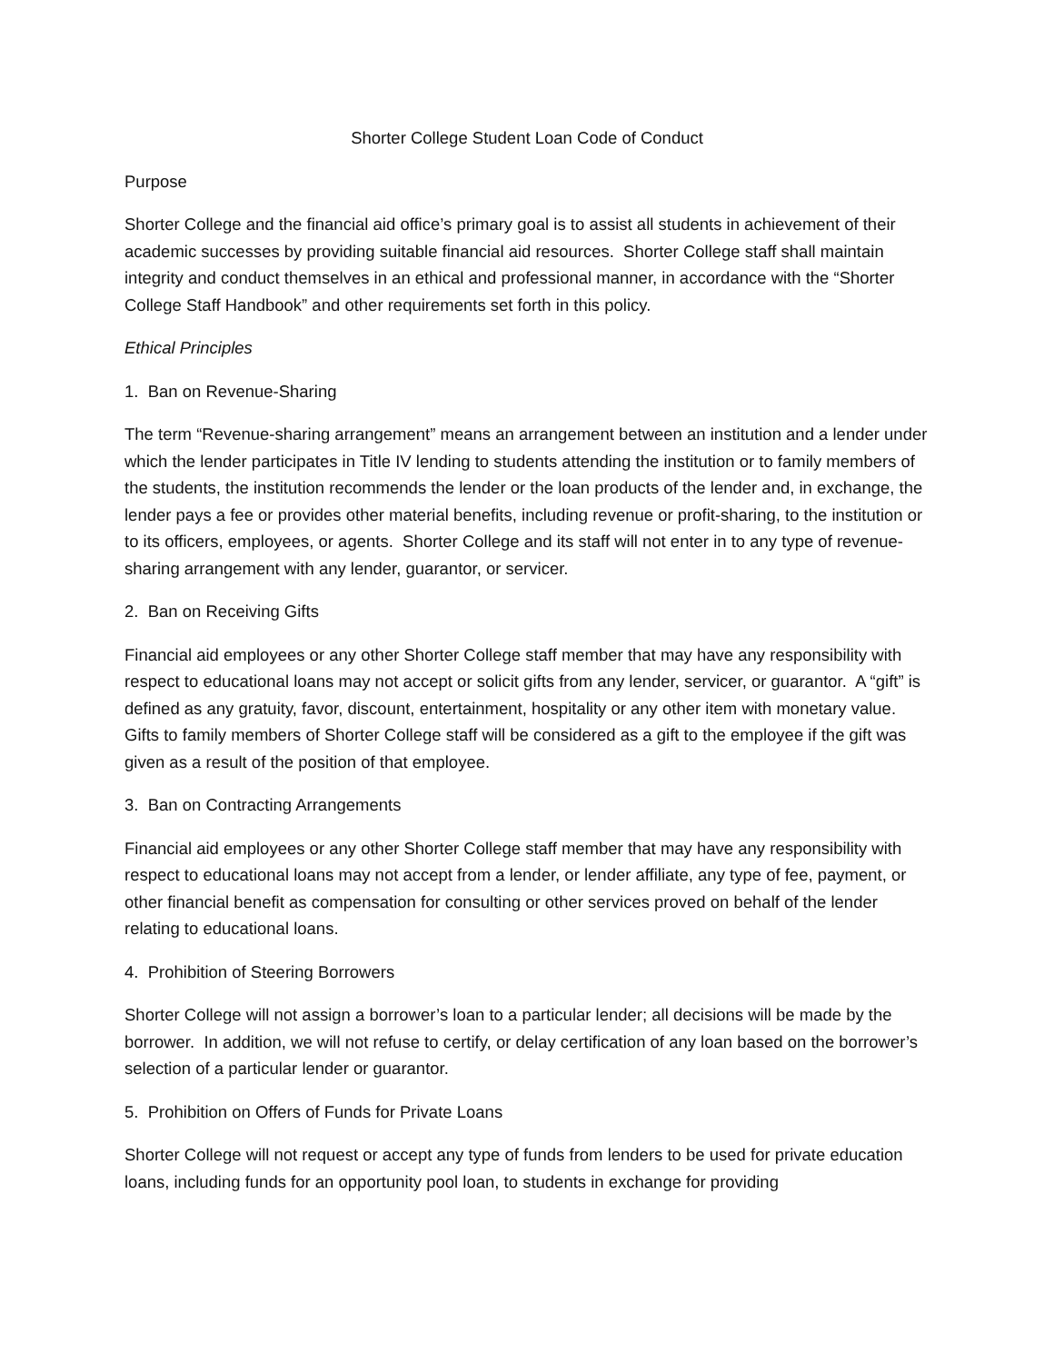Shorter College Student Loan Code of Conduct
Purpose
Shorter College and the financial aid office’s primary goal is to assist all students in achievement of their academic successes by providing suitable financial aid resources. Shorter College staff shall maintain integrity and conduct themselves in an ethical and professional manner, in accordance with the “Shorter College Staff Handbook” and other requirements set forth in this policy.
Ethical Principles
1. Ban on Revenue-Sharing
The term “Revenue-sharing arrangement” means an arrangement between an institution and a lender under which the lender participates in Title IV lending to students attending the institution or to family members of the students, the institution recommends the lender or the loan products of the lender and, in exchange, the lender pays a fee or provides other material benefits, including revenue or profit-sharing, to the institution or to its officers, employees, or agents. Shorter College and its staff will not enter in to any type of revenue-sharing arrangement with any lender, guarantor, or servicer.
2. Ban on Receiving Gifts
Financial aid employees or any other Shorter College staff member that may have any responsibility with respect to educational loans may not accept or solicit gifts from any lender, servicer, or guarantor. A “gift” is defined as any gratuity, favor, discount, entertainment, hospitality or any other item with monetary value. Gifts to family members of Shorter College staff will be considered as a gift to the employee if the gift was given as a result of the position of that employee.
3. Ban on Contracting Arrangements
Financial aid employees or any other Shorter College staff member that may have any responsibility with respect to educational loans may not accept from a lender, or lender affiliate, any type of fee, payment, or other financial benefit as compensation for consulting or other services proved on behalf of the lender relating to educational loans.
4. Prohibition of Steering Borrowers
Shorter College will not assign a borrower’s loan to a particular lender; all decisions will be made by the borrower. In addition, we will not refuse to certify, or delay certification of any loan based on the borrower’s selection of a particular lender or guarantor.
5. Prohibition on Offers of Funds for Private Loans
Shorter College will not request or accept any type of funds from lenders to be used for private education loans, including funds for an opportunity pool loan, to students in exchange for providing